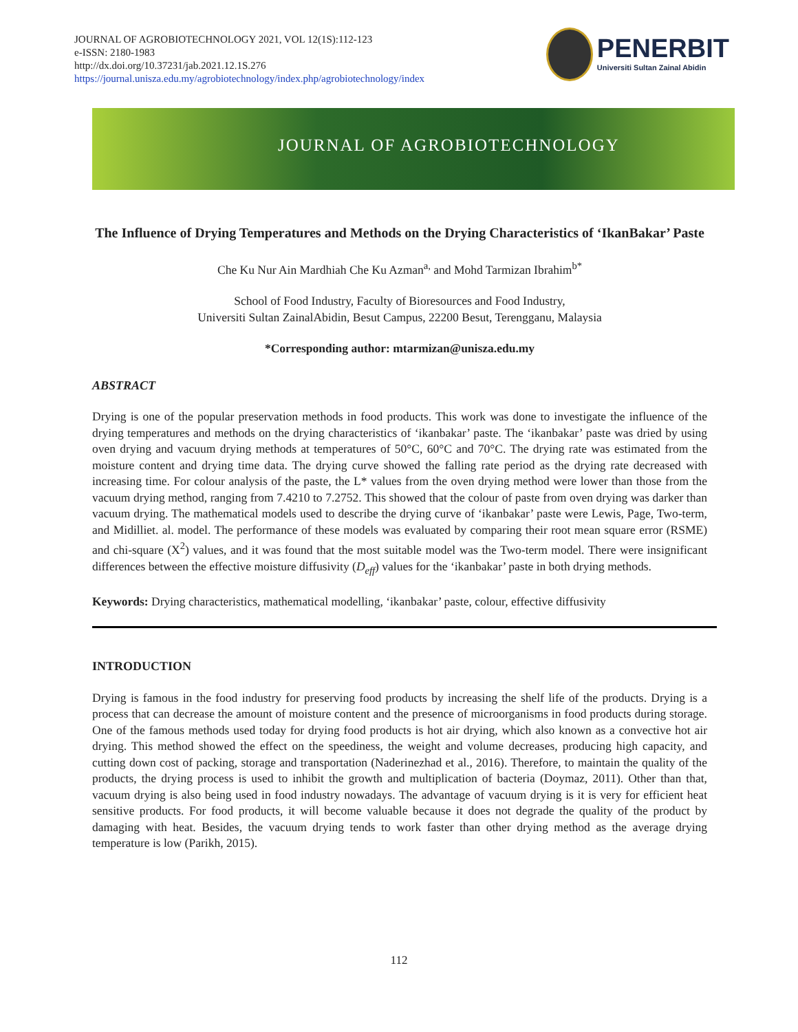JOURNAL OF AGROBIOTECHNOLOGY 2021, VOL 12(1S):112-123
e-ISSN: 2180-1983
http://dx.doi.org/10.37231/jab.2021.12.1S.276
https://journal.unisza.edu.my/agrobiotechnology/index.php/agrobiotechnology/index
PENERBIT
Universiti Sultan Zainal Abidin
JOURNAL OF AGROBIOTECHNOLOGY
The Influence of Drying Temperatures and Methods on the Drying Characteristics of ‘IkanBakar’ Paste
Che Ku Nur Ain Mardhiah Che Ku Azman<sup>a,</sup> and Mohd Tarmizan Ibrahim<sup>b*</sup>
School of Food Industry, Faculty of Bioresources and Food Industry,
Universiti Sultan ZainalAbidin, Besut Campus, 22200 Besut, Terengganu, Malaysia
*Corresponding author: mtarmizan@unisza.edu.my
ABSTRACT
Drying is one of the popular preservation methods in food products. This work was done to investigate the influence of the drying temperatures and methods on the drying characteristics of ‘ikanbakar’ paste. The ‘ikanbakar’ paste was dried by using oven drying and vacuum drying methods at temperatures of 50°C, 60°C and 70°C. The drying rate was estimated from the moisture content and drying time data. The drying curve showed the falling rate period as the drying rate decreased with increasing time. For colour analysis of the paste, the L* values from the oven drying method were lower than those from the vacuum drying method, ranging from 7.4210 to 7.2752. This showed that the colour of paste from oven drying was darker than vacuum drying. The mathematical models used to describe the drying curve of ‘ikanbakar’ paste were Lewis, Page, Two-term, and Midilliet. al. model. The performance of these models was evaluated by comparing their root mean square error (RSME) and chi-square (X<sup>2</sup>) values, and it was found that the most suitable model was the Two-term model. There were insignificant differences between the effective moisture diffusivity (D<sub>eff</sub>) values for the ‘ikanbakar’ paste in both drying methods.
Keywords: Drying characteristics, mathematical modelling, ‘ikanbakar’ paste, colour, effective diffusivity
INTRODUCTION
Drying is famous in the food industry for preserving food products by increasing the shelf life of the products. Drying is a process that can decrease the amount of moisture content and the presence of microorganisms in food products during storage. One of the famous methods used today for drying food products is hot air drying, which also known as a convective hot air drying. This method showed the effect on the speediness, the weight and volume decreases, producing high capacity, and cutting down cost of packing, storage and transportation (Naderinezhad et al., 2016). Therefore, to maintain the quality of the products, the drying process is used to inhibit the growth and multiplication of bacteria (Doymaz, 2011). Other than that, vacuum drying is also being used in food industry nowadays. The advantage of vacuum drying is it is very for efficient heat sensitive products. For food products, it will become valuable because it does not degrade the quality of the product by damaging with heat. Besides, the vacuum drying tends to work faster than other drying method as the average drying temperature is low (Parikh, 2015).
112